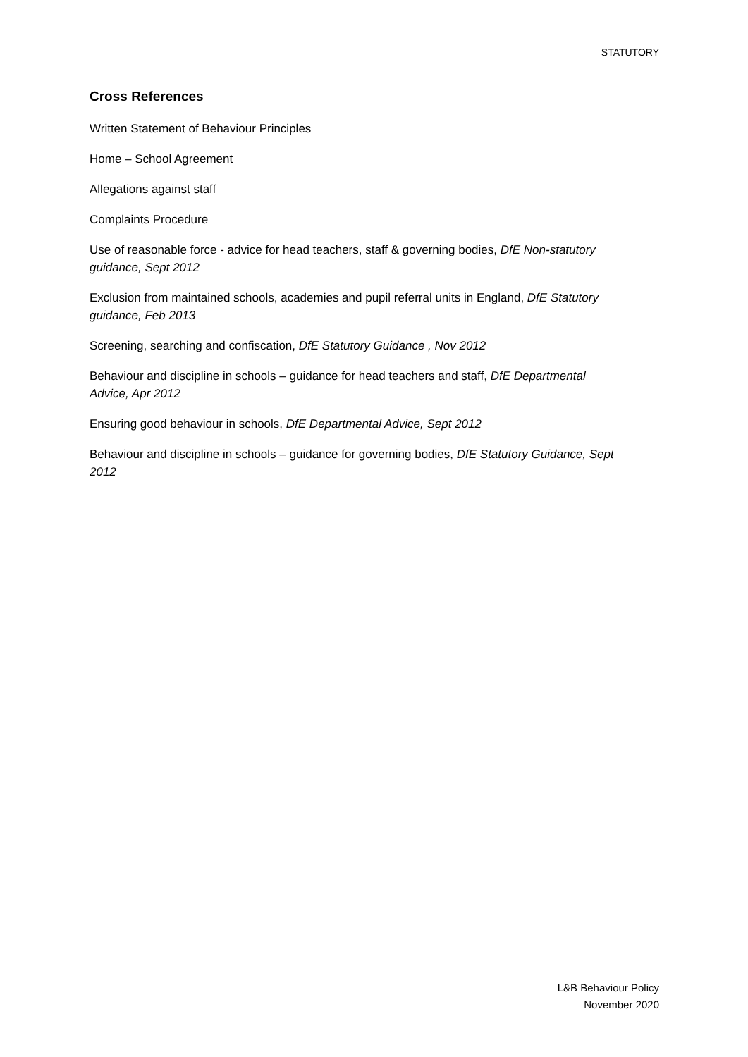STATUTORY
Cross References
Written Statement of Behaviour Principles
Home – School Agreement
Allegations against staff
Complaints Procedure
Use of reasonable force - advice for head teachers, staff & governing bodies, DfE Non-statutory guidance, Sept 2012
Exclusion from maintained schools, academies and pupil referral units in England, DfE Statutory guidance, Feb 2013
Screening, searching and confiscation, DfE Statutory Guidance , Nov 2012
Behaviour and discipline in schools – guidance for head teachers and staff, DfE Departmental Advice, Apr 2012
Ensuring good behaviour in schools, DfE Departmental Advice, Sept 2012
Behaviour and discipline in schools – guidance for governing bodies, DfE Statutory Guidance, Sept 2012
L&B Behaviour Policy
November 2020